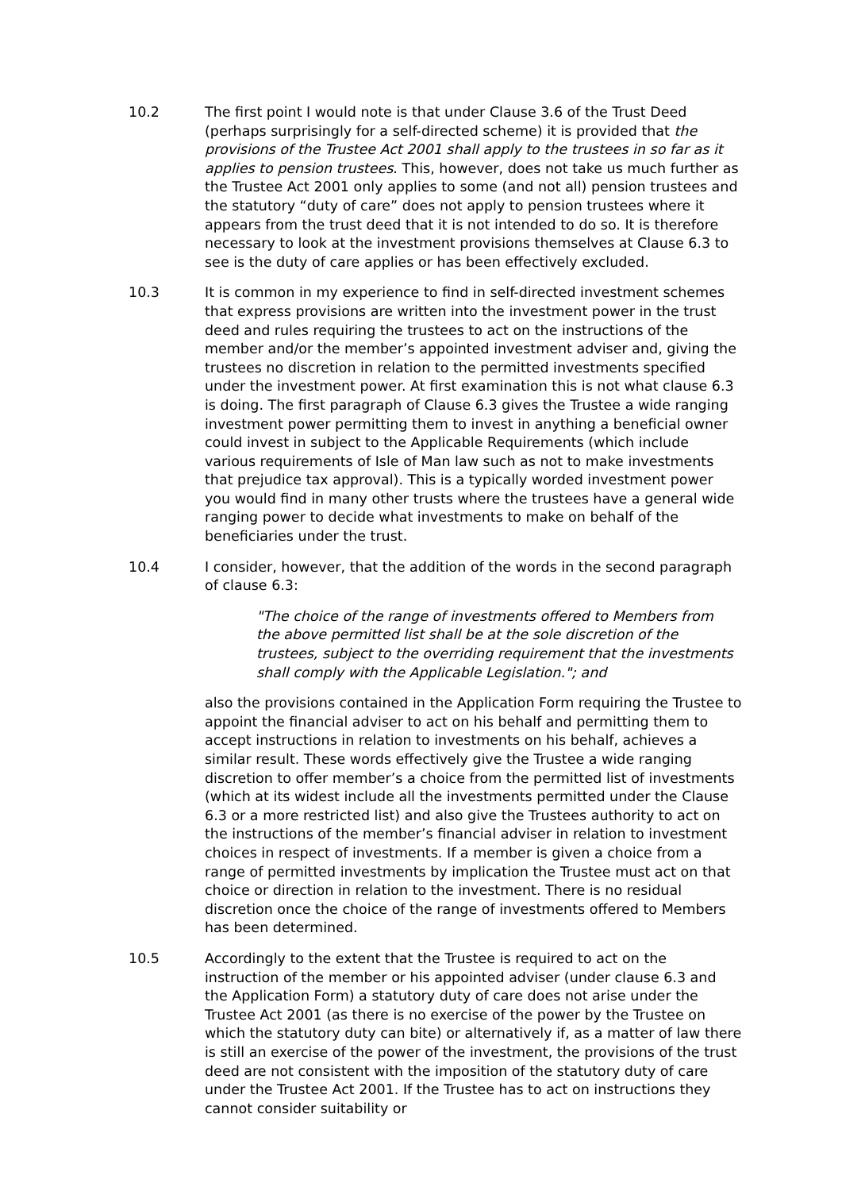10.2 The first point I would note is that under Clause 3.6 of the Trust Deed (perhaps surprisingly for a self-directed scheme) it is provided that the provisions of the Trustee Act 2001 shall apply to the trustees in so far as it applies to pension trustees. This, however, does not take us much further as the Trustee Act 2001 only applies to some (and not all) pension trustees and the statutory “duty of care” does not apply to pension trustees where it appears from the trust deed that it is not intended to do so. It is therefore necessary to look at the investment provisions themselves at Clause 6.3 to see is the duty of care applies or has been effectively excluded.
10.3 It is common in my experience to find in self-directed investment schemes that express provisions are written into the investment power in the trust deed and rules requiring the trustees to act on the instructions of the member and/or the member’s appointed investment adviser and, giving the trustees no discretion in relation to the permitted investments specified under the investment power. At first examination this is not what clause 6.3 is doing. The first paragraph of Clause 6.3 gives the Trustee a wide ranging investment power permitting them to invest in anything a beneficial owner could invest in subject to the Applicable Requirements (which include various requirements of Isle of Man law such as not to make investments that prejudice tax approval). This is a typically worded investment power you would find in many other trusts where the trustees have a general wide ranging power to decide what investments to make on behalf of the beneficiaries under the trust.
10.4 I consider, however, that the addition of the words in the second paragraph of clause 6.3:
"The choice of the range of investments offered to Members from the above permitted list shall be at the sole discretion of the trustees, subject to the overriding requirement that the investments shall comply with the Applicable Legislation."; and
also the provisions contained in the Application Form requiring the Trustee to appoint the financial adviser to act on his behalf and permitting them to accept instructions in relation to investments on his behalf, achieves a similar result. These words effectively give the Trustee a wide ranging discretion to offer member’s a choice from the permitted list of investments (which at its widest include all the investments permitted under the Clause 6.3 or a more restricted list) and also give the Trustees authority to act on the instructions of the member’s financial adviser in relation to investment choices in respect of investments. If a member is given a choice from a range of permitted investments by implication the Trustee must act on that choice or direction in relation to the investment. There is no residual discretion once the choice of the range of investments offered to Members has been determined.
10.5 Accordingly to the extent that the Trustee is required to act on the instruction of the member or his appointed adviser (under clause 6.3 and the Application Form) a statutory duty of care does not arise under the Trustee Act 2001 (as there is no exercise of the power by the Trustee on which the statutory duty can bite) or alternatively if, as a matter of law there is still an exercise of the power of the investment, the provisions of the trust deed are not consistent with the imposition of the statutory duty of care under the Trustee Act 2001. If the Trustee has to act on instructions they cannot consider suitability or